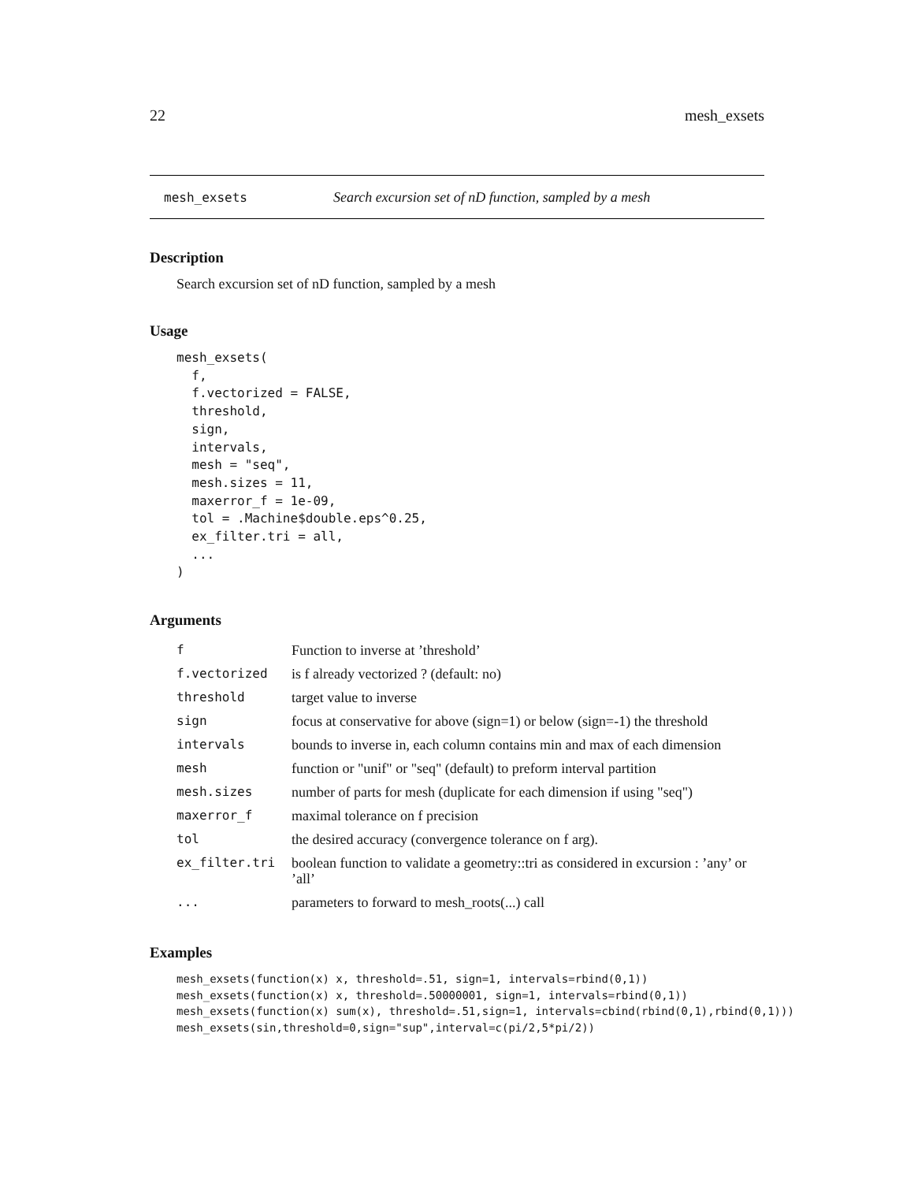22 mesh_exsets
mesh_exsets Search excursion set of nD function, sampled by a mesh
Description
Search excursion set of nD function, sampled by a mesh
Usage
mesh_exsets(
  f,
  f.vectorized = FALSE,
  threshold,
  sign,
  intervals,
  mesh = "seq",
  mesh.sizes = 11,
  maxerror_f = 1e-09,
  tol = .Machine$double.eps^0.25,
  ex_filter.tri = all,
  ...
)
Arguments
| f | Function to inverse at ’threshold’ |
| f.vectorized | is f already vectorized ? (default: no) |
| threshold | target value to inverse |
| sign | focus at conservative for above (sign=1) or below (sign=-1) the threshold |
| intervals | bounds to inverse in, each column contains min and max of each dimension |
| mesh | function or "unif" or "seq" (default) to preform interval partition |
| mesh.sizes | number of parts for mesh (duplicate for each dimension if using "seq") |
| maxerror_f | maximal tolerance on f precision |
| tol | the desired accuracy (convergence tolerance on f arg). |
| ex_filter.tri | boolean function to validate a geometry::tri as considered in excursion : ’any’ or ’all’ |
| ... | parameters to forward to mesh_roots(...) call |
Examples
mesh_exsets(function(x) x, threshold=.51, sign=1, intervals=rbind(0,1))
mesh_exsets(function(x) x, threshold=.50000001, sign=1, intervals=rbind(0,1))
mesh_exsets(function(x) sum(x), threshold=.51,sign=1, intervals=cbind(rbind(0,1),rbind(0,1)))
mesh_exsets(sin,threshold=0,sign="sup",interval=c(pi/2,5*pi/2))